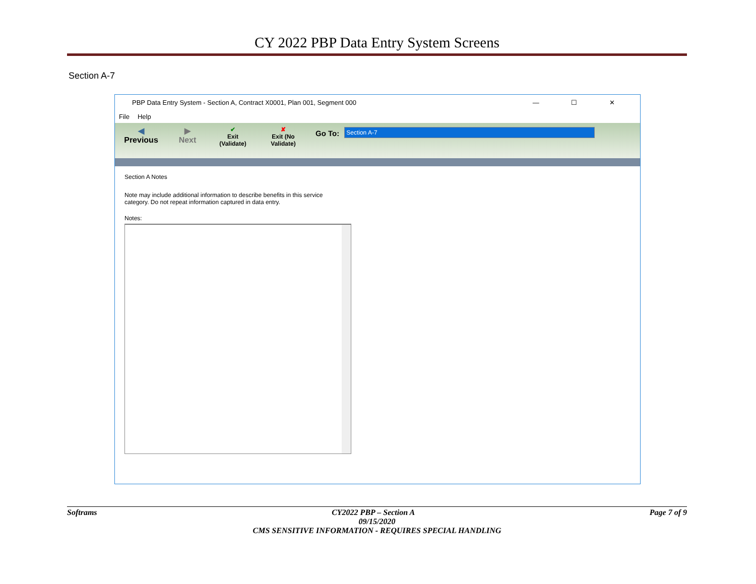CY 2022 PBP Data Entry System Screens
Section A-7
PBP Data Entry System - Section A, Contract X0001, Plan 001, Segment 000 — ☐ ✕
File Help
◀
Previous
▶
Next
✔
Exit
(Validate)
✘
Exit (No
Validate)
Go To:
Section A-7
Section A Notes
Note may include additional information to describe benefits in this service category. Do not repeat information captured in data entry.
Notes:
Softrams CY2022 PBP – Section A Page 7 of 9
09/15/2020
CMS SENSITIVE INFORMATION - REQUIRES SPECIAL HANDLING